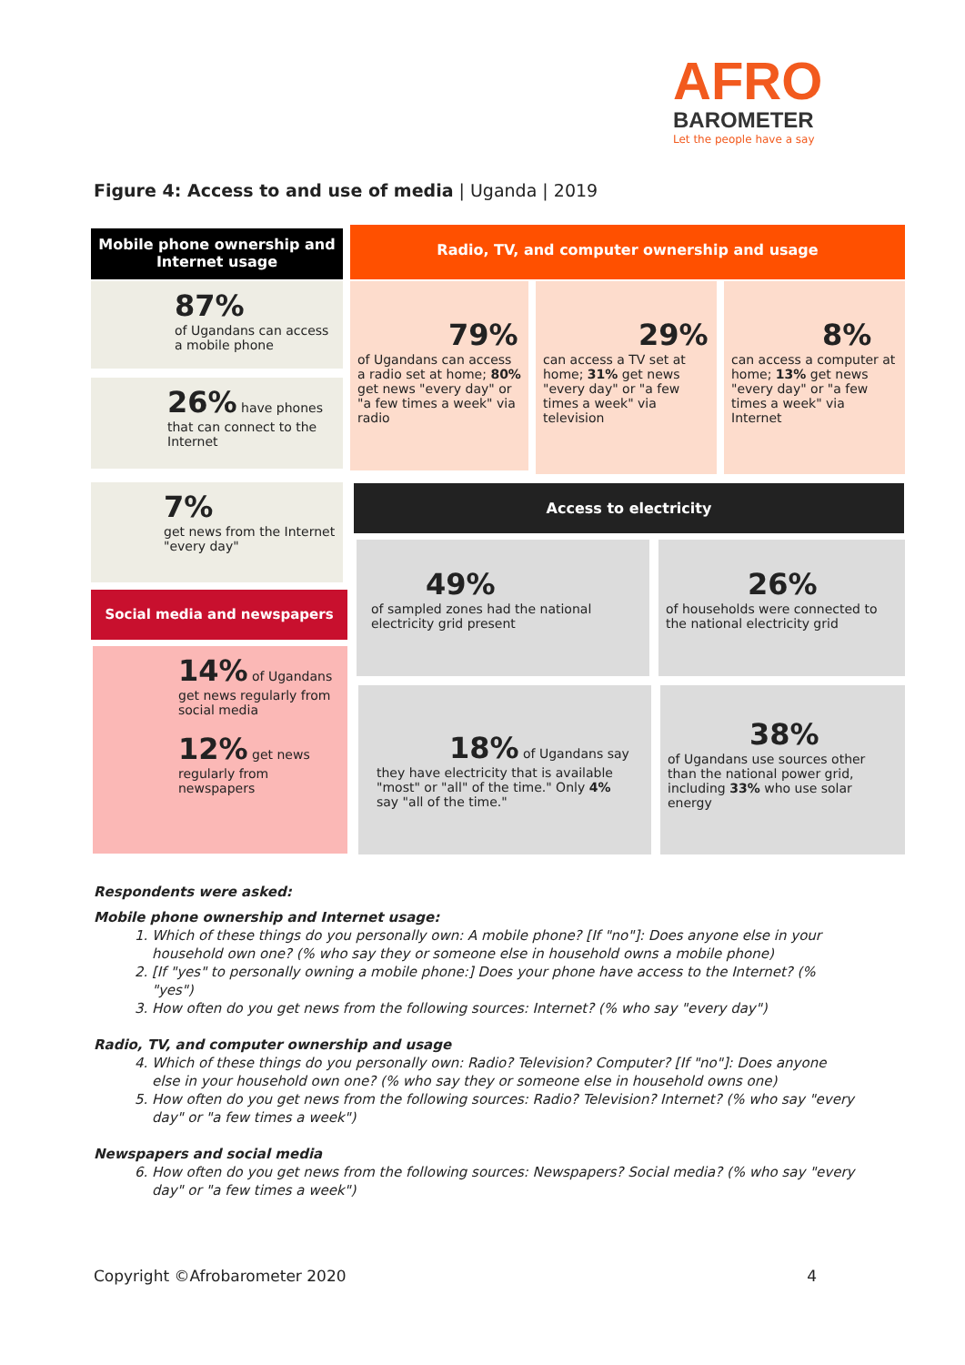AFRO
BAROMETER
Let the people have a say
Figure 4: Access to and use of media | Uganda | 2019
Mobile phone ownership and Internet usage
Radio, TV, and computer ownership and usage
87%
of Ugandans can access a mobile phone
26% have phones that can connect to the Internet
79%
of Ugandans can access a radio set at home; 80% get news "every day" or "a few times a week" via radio
29%
can access a TV set at home; 31% get news "every day" or "a few times a week" via television
8%
can access a computer at home; 13% get news "every day" or "a few times a week" via Internet
7%
get news from the Internet "every day"
Access to electricity
Social media and newspapers
14% of Ugandans get news regularly from social media
12% get news regularly from newspapers
49%
of sampled zones had the national electricity grid present
26%
of households were connected to the national electricity grid
18% of Ugandans say they have electricity that is available "most" or "all" of the time." Only 4% say "all of the time."
38%
of Ugandans use sources other than the national power grid, including 33% who use solar energy
Respondents were asked:
Mobile phone ownership and Internet usage:
1. Which of these things do you personally own: A mobile phone? [If "no"]: Does anyone else in your household own one? (% who say they or someone else in household owns a mobile phone)
2. [If "yes" to personally owning a mobile phone:] Does your phone have access to the Internet? (% "yes")
3. How often do you get news from the following sources: Internet? (% who say "every day")
Radio, TV, and computer ownership and usage
4. Which of these things do you personally own: Radio? Television? Computer? [If "no"]: Does anyone else in your household own one? (% who say they or someone else in household owns one)
5. How often do you get news from the following sources: Radio? Television? Internet? (% who say "every day" or "a few times a week")
Newspapers and social media
6. How often do you get news from the following sources: Newspapers? Social media? (% who say "every day" or "a few times a week")
Copyright ©Afrobarometer 2020 4